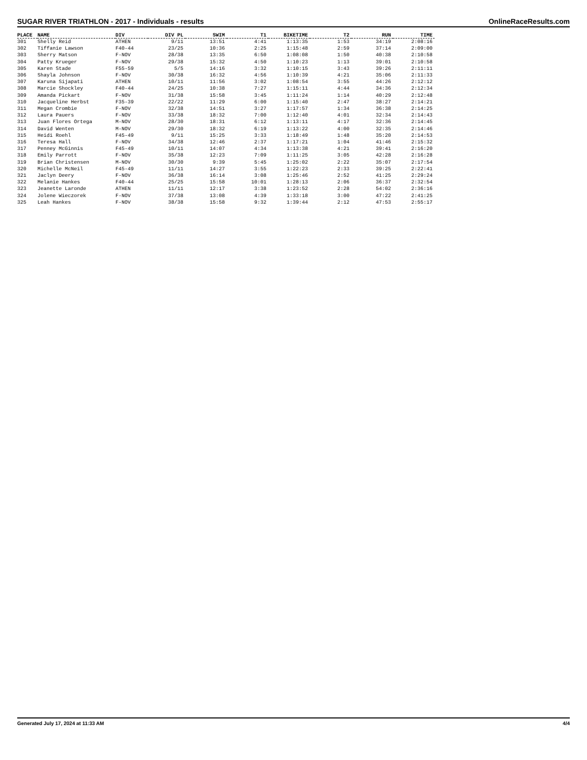SUGAR RIVER TRIATHLON - 2017 - Individuals - results OnlineRaceResults.com
| PLACE | NAME | DIV | DIV PL | SWIM | T1 | BIKETIME | T2 | RUN | TIME |
| --- | --- | --- | --- | --- | --- | --- | --- | --- | --- |
| 301 | Shelly Reid | ATHEN | 9/11 | 13:51 | 4:41 | 1:13:35 | 1:53 | 34:19 | 2:08:16 |
| 302 | Tiffanie Lawson | F40-44 | 23/25 | 10:36 | 2:25 | 1:15:48 | 2:59 | 37:14 | 2:09:00 |
| 303 | Sherry Matson | F-NOV | 28/38 | 13:35 | 6:50 | 1:08:08 | 1:50 | 40:38 | 2:10:58 |
| 304 | Patty Krueger | F-NOV | 29/38 | 15:32 | 4:50 | 1:10:23 | 1:13 | 39:01 | 2:10:58 |
| 305 | Karen Stade | F55-59 | 5/5 | 14:16 | 3:32 | 1:10:15 | 3:43 | 39:26 | 2:11:11 |
| 306 | Shayla Johnson | F-NOV | 30/38 | 16:32 | 4:56 | 1:10:39 | 4:21 | 35:06 | 2:11:33 |
| 307 | Karuna Sijapati | ATHEN | 10/11 | 11:56 | 3:02 | 1:08:54 | 3:55 | 44:26 | 2:12:12 |
| 308 | Marcie Shockley | F40-44 | 24/25 | 10:38 | 7:27 | 1:15:11 | 4:44 | 34:36 | 2:12:34 |
| 309 | Amanda Pickart | F-NOV | 31/38 | 15:58 | 3:45 | 1:11:24 | 1:14 | 40:29 | 2:12:48 |
| 310 | Jacqueline Herbst | F35-39 | 22/22 | 11:29 | 6:00 | 1:15:40 | 2:47 | 38:27 | 2:14:21 |
| 311 | Megan Crombie | F-NOV | 32/38 | 14:51 | 3:27 | 1:17:57 | 1:34 | 36:38 | 2:14:25 |
| 312 | Laura Pauers | F-NOV | 33/38 | 18:32 | 7:00 | 1:12:40 | 4:01 | 32:34 | 2:14:43 |
| 313 | Juan Flores Ortega | M-NOV | 28/30 | 18:31 | 6:12 | 1:13:11 | 4:17 | 32:36 | 2:14:45 |
| 314 | David Wenten | M-NOV | 29/30 | 18:32 | 6:19 | 1:13:22 | 4:00 | 32:35 | 2:14:46 |
| 315 | Heidi Roehl | F45-49 | 9/11 | 15:25 | 3:33 | 1:18:49 | 1:48 | 35:20 | 2:14:53 |
| 316 | Teresa Hall | F-NOV | 34/38 | 12:46 | 2:37 | 1:17:21 | 1:04 | 41:46 | 2:15:32 |
| 317 | Penney McGinnis | F45-49 | 10/11 | 14:07 | 4:34 | 1:13:38 | 4:21 | 39:41 | 2:16:20 |
| 318 | Emily Parrott | F-NOV | 35/38 | 12:23 | 7:09 | 1:11:25 | 3:05 | 42:28 | 2:16:28 |
| 319 | Brian Christensen | M-NOV | 30/30 | 9:39 | 5:45 | 1:25:02 | 2:22 | 35:07 | 2:17:54 |
| 320 | Michelle McNeil | F45-49 | 11/11 | 14:27 | 3:55 | 1:22:23 | 2:33 | 39:25 | 2:22:41 |
| 321 | Jaclyn Deery | F-NOV | 36/38 | 16:14 | 3:08 | 1:25:46 | 2:52 | 41:25 | 2:29:24 |
| 322 | Melanie Hankes | F40-44 | 25/25 | 15:58 | 10:01 | 1:28:13 | 2:06 | 36:37 | 2:32:54 |
| 323 | Jeanette Laronde | ATHEN | 11/11 | 12:17 | 3:38 | 1:23:52 | 2:28 | 54:02 | 2:36:16 |
| 324 | Jolene Wieczorek | F-NOV | 37/38 | 13:08 | 4:39 | 1:33:18 | 3:00 | 47:22 | 2:41:25 |
| 325 | Leah Hankes | F-NOV | 38/38 | 15:58 | 9:32 | 1:39:44 | 2:12 | 47:53 | 2:55:17 |
Generated July 17, 2024 at 11:33 AM 4/4